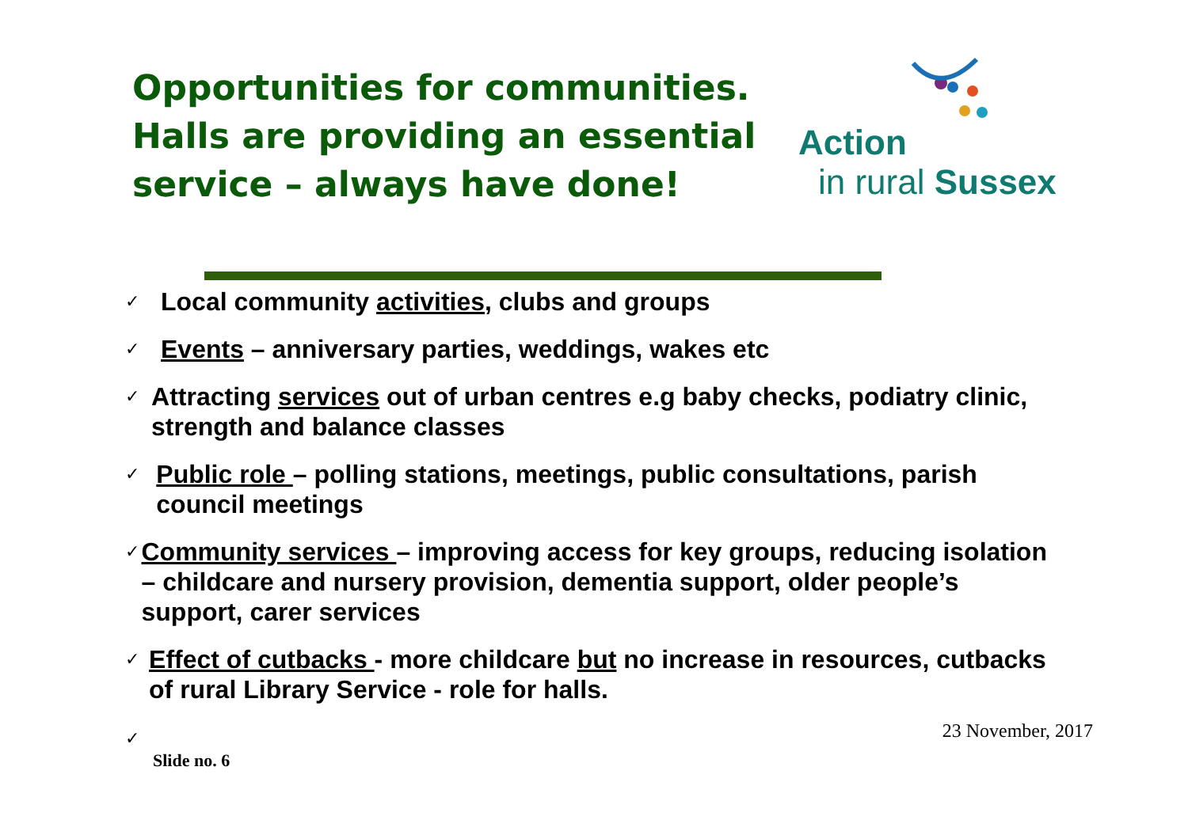Opportunities for communities. Halls are providing an essential service – always have done!
Action
in rural Sussex
✓ Local community activities, clubs and groups
✓ Events – anniversary parties, weddings, wakes etc
✓ Attracting services out of urban centres e.g baby checks, podiatry clinic, strength and balance classes
✓ Public role – polling stations, meetings, public consultations, parish council meetings
✓ Community services – improving access for key groups, reducing isolation – childcare and nursery provision, dementia support, older people’s support, carer services
✓ Effect of cutbacks - more childcare but no increase in resources, cutbacks of rural Library Service - role for halls.
✓ 23 November, 2017
Slide no. 6